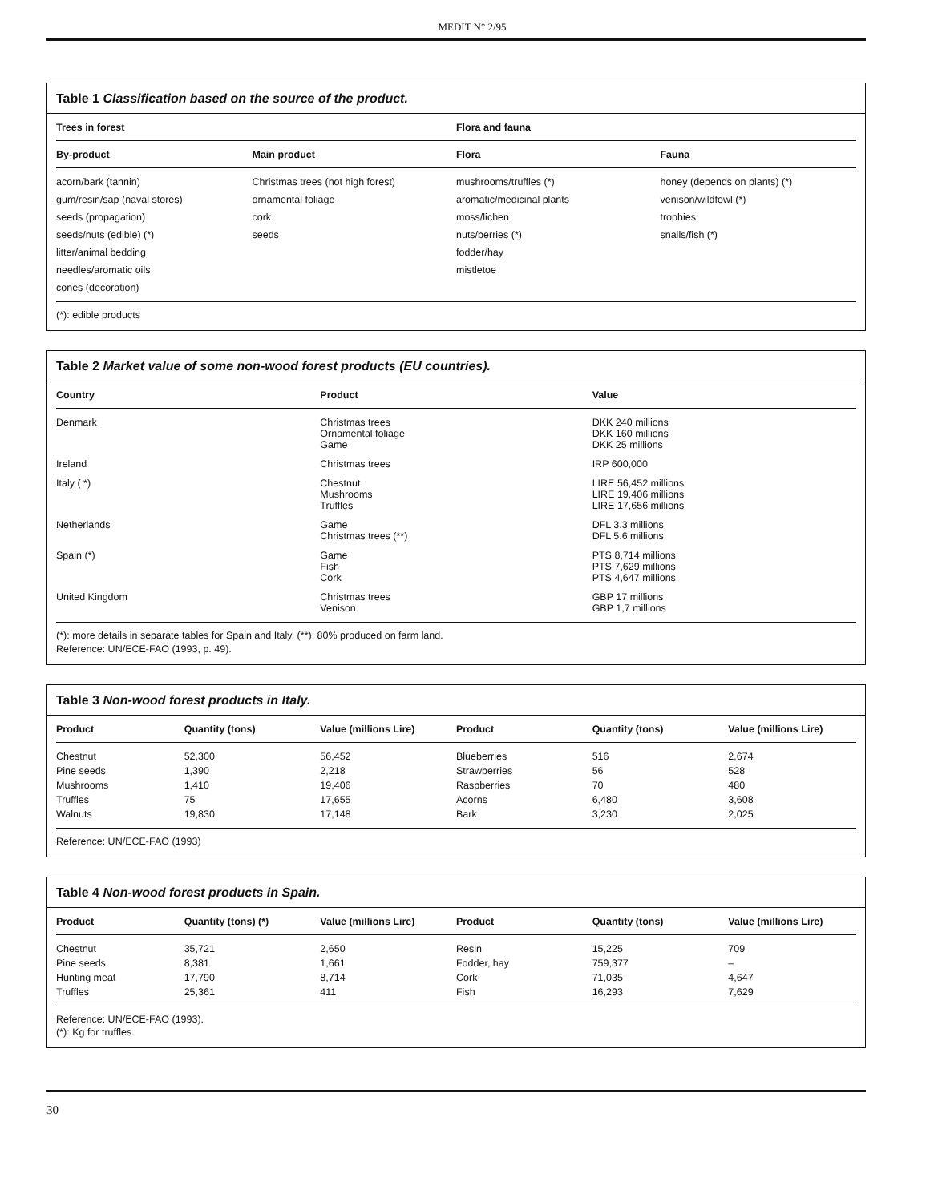MEDIT N° 2/95
Table 1 Classification based on the source of the product.
| Trees in forest | | Flora and fauna | |
| --- | --- | --- | --- |
| By-product | Main product | Flora | Fauna |
| acorn/bark (tannin) | Christmas trees (not high forest) | mushrooms/truffles (*) | honey (depends on plants) (*) |
| gum/resin/sap (naval stores) | ornamental foliage | aromatic/medicinal plants | venison/wildfowl (*) |
| seeds (propagation) | cork | moss/lichen | trophies |
| seeds/nuts (edible) (*) | seeds | nuts/berries (*) | snails/fish (*) |
| litter/animal bedding | | fodder/hay | |
| needles/aromatic oils | | mistletoe | |
| cones (decoration) | | | |
(*): edible products
Table 2 Market value of some non-wood forest products (EU countries).
| Country | Product | Value |
| --- | --- | --- |
| Denmark | Christmas trees Ornamental foliage Game | DKK 240 millions DKK 160 millions DKK 25 millions |
| Ireland | Christmas trees | IRP 600,000 |
| Italy ( *) | Chestnut Mushrooms Truffles | LIRE 56,452 millions LIRE 19,406 millions LIRE 17,656 millions |
| Netherlands | Game Christmas trees (**) | DFL 3.3 millions DFL 5.6 millions |
| Spain (*) | Game Fish Cork | PTS 8,714 millions PTS 7,629 millions PTS 4,647 millions |
| United Kingdom | Christmas trees Venison | GBP 17 millions GBP 1,7 millions |
(*): more details in separate tables for Spain and Italy. (**): 80% produced on farm land.
Reference: UN/ECE-FAO (1993, p. 49).
Table 3 Non-wood forest products in Italy.
| Product | Quantity (tons) | Value (millions Lire) | Product | Quantity (tons) | Value (millions Lire) |
| --- | --- | --- | --- | --- | --- |
| Chestnut | 52,300 | 56,452 | Blueberries | 516 | 2,674 |
| Pine seeds | 1,390 | 2,218 | Strawberries | 56 | 528 |
| Mushrooms | 1,410 | 19,406 | Raspberries | 70 | 480 |
| Truffles | 75 | 17,655 | Acorns | 6,480 | 3,608 |
| Walnuts | 19,830 | 17,148 | Bark | 3,230 | 2,025 |
Reference: UN/ECE-FAO (1993)
Table 4 Non-wood forest products in Spain.
| Product | Quantity (tons) (*) | Value (millions Lire) | Product | Quantity (tons) | Value (millions Lire) |
| --- | --- | --- | --- | --- | --- |
| Chestnut | 35,721 | 2,650 | Resin | 15,225 | 709 |
| Pine seeds | 8,381 | 1,661 | Fodder, hay | 759,377 | – |
| Hunting meat | 17,790 | 8,714 | Cork | 71,035 | 4,647 |
| Truffles | 25,361 | 411 | Fish | 16,293 | 7,629 |
Reference: UN/ECE-FAO (1993).
(*): Kg for truffles.
30